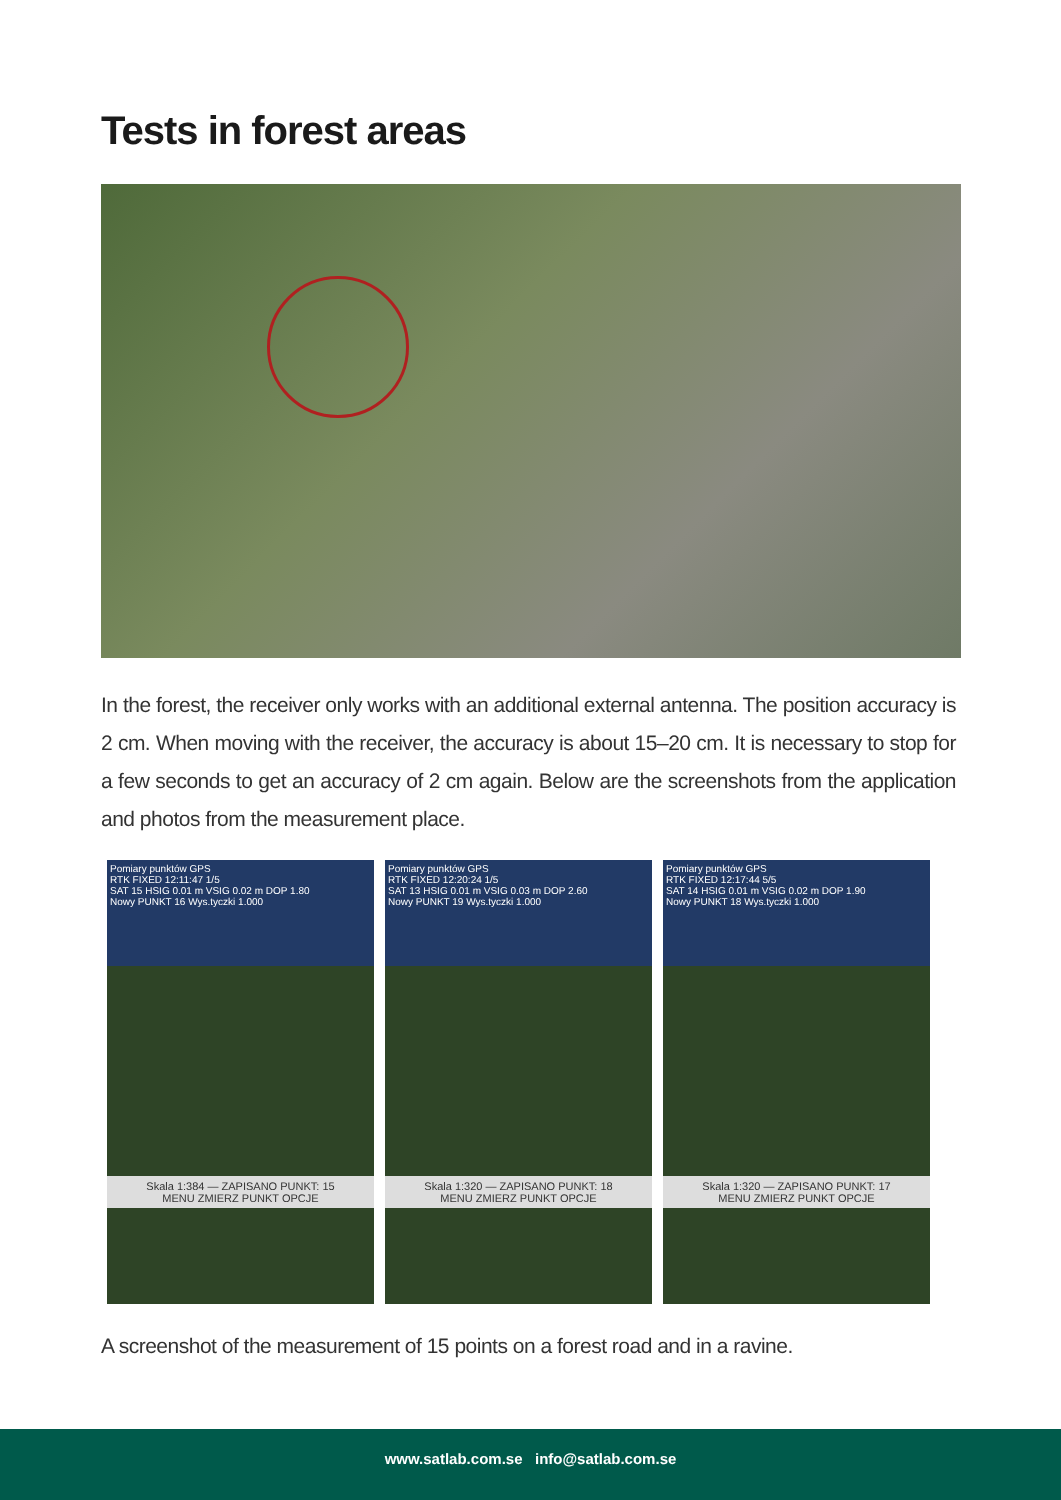Tests in forest areas
In the forest, the receiver only works with an additional external antenna. The position accuracy is 2 cm. When moving with the receiver, the accuracy is about 15–20 cm. It is necessary to stop for a few seconds to get an accuracy of 2 cm again. Below are the screenshots from the application and photos from the measurement place.
Pomiary punktów GPS
RTK FIXED 12:11:47 1/5
SAT 15 HSIG 0.01 m VSIG 0.02 m DOP 1.80
Nowy PUNKT 16 Wys.tyczki 1.000
Skala 1:384 — ZAPISANO PUNKT: 15
MENU ZMIERZ PUNKT OPCJE
Pomiary punktów GPS
RTK FIXED 12:20:24 1/5
SAT 13 HSIG 0.01 m VSIG 0.03 m DOP 2.60
Nowy PUNKT 19 Wys.tyczki 1.000
Skala 1:320 — ZAPISANO PUNKT: 18
MENU ZMIERZ PUNKT OPCJE
Pomiary punktów GPS
RTK FIXED 12:17:44 5/5
SAT 14 HSIG 0.01 m VSIG 0.02 m DOP 1.90
Nowy PUNKT 18 Wys.tyczki 1.000
Skala 1:320 — ZAPISANO PUNKT: 17
MENU ZMIERZ PUNKT OPCJE
A screenshot of the measurement of 15 points on a forest road and in a ravine.
www.satlab.com.se info@satlab.com.se